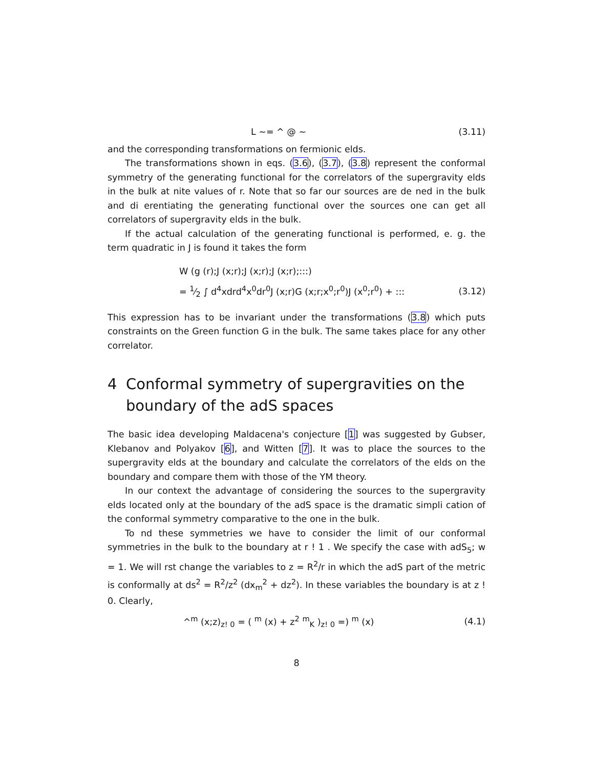L ~= ^ @ ~ (3.11)
and the corresponding transformations on fermionic elds.
The transformations shown in eqs. (3.6), (3.7), (3.8) represent the conformal symmetry of the generating functional for the correlators of the supergravity elds in the bulk at nite values of r. Note that so far our sources are de ned in the bulk and di erentiating the generating functional over the sources one can get all correlators of supergravity elds in the bulk.
If the actual calculation of the generating functional is performed, e. g. the term quadratic in J is found it takes the form
W (g (r);J (x;r);J (x;r);J (x;r);:::)
= 1⁄2 ∫ d<sup>4</sup>xdrd<sup>4</sup>x<sup>0</sup>dr<sup>0</sup>J (x;r)G (x;r;x<sup>0</sup>;r<sup>0</sup>)J (x<sup>0</sup>;r<sup>0</sup>) + :::
(3.12)
This expression has to be invariant under the transformations (3.8) which puts constraints on the Green function G in the bulk. The same takes place for any other correlator.
4 Conformal symmetry of supergravities on the boundary of the adS spaces
The basic idea developing Maldacena's conjecture [1] was suggested by Gubser, Klebanov and Polyakov [6], and Witten [7]. It was to place the sources to the supergravity elds at the boundary and calculate the correlators of the elds on the boundary and compare them with those of the YM theory.
In our context the advantage of considering the sources to the supergravity elds located only at the boundary of the adS space is the dramatic simpli cation of the conformal symmetry comparative to the one in the bulk.
To nd these symmetries we have to consider the limit of our conformal symmetries in the bulk to the boundary at r ! 1 . We specify the case with adS<sub>5</sub>; w = 1. We will rst change the variables to z = R<sup>2</sup>/r in which the adS part of the metric is conformally at ds<sup>2</sup> = R<sup>2</sup>/z<sup>2</sup> (dx<sub>m</sub><sup>2</sup> + dz<sup>2</sup>). In these variables the boundary is at z ! 0. Clearly,
^<sup>m</sup> (x;z)<sub>z! 0</sub> = ( <sup>m</sup> (x) + z<sup>2</sup> <sup>m</sup><sub>K</sub> )<sub>z! 0</sub> =) <sup>m</sup> (x)
(4.1)
8